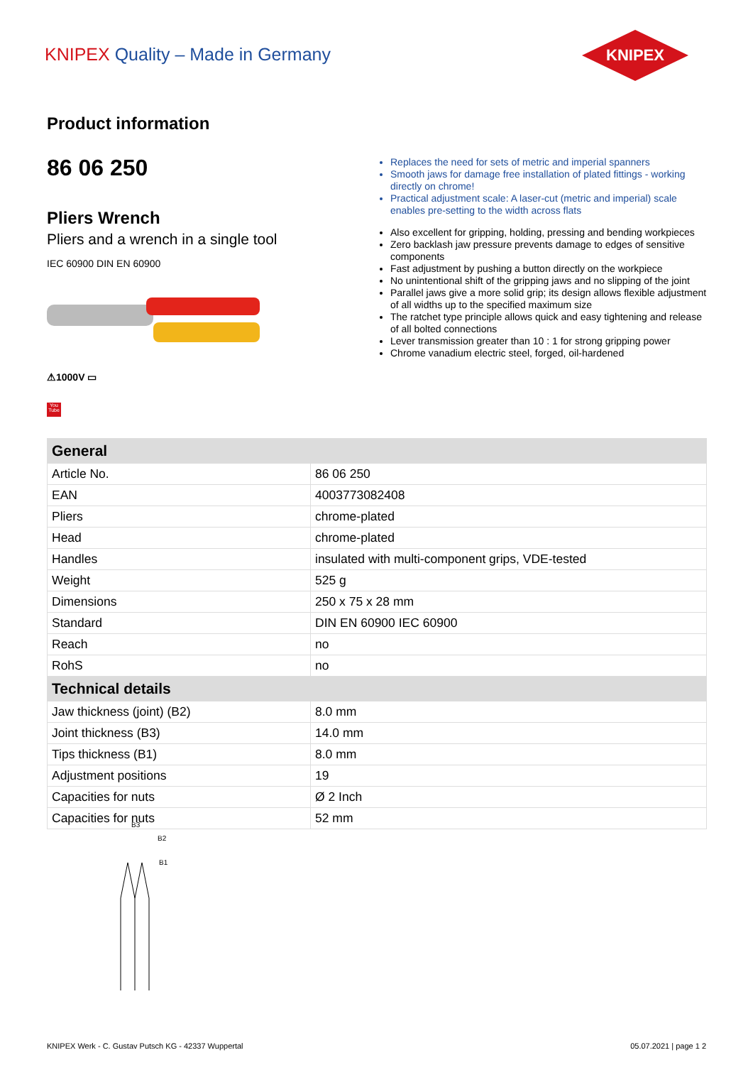KNIPEX Quality – Made in Germany
KNIPEX
Product information
86 06 250
Pliers Wrench
Pliers and a wrench in a single tool
IEC 60900 DIN EN 60900
⚠1000V ▭
You Tube
Replaces the need for sets of metric and imperial spanners
Smooth jaws for damage free installation of plated fittings - working directly on chrome!
Practical adjustment scale: A laser-cut (metric and imperial) scale enables pre-setting to the width across flats
Also excellent for gripping, holding, pressing and bending workpieces
Zero backlash jaw pressure prevents damage to edges of sensitive components
Fast adjustment by pushing a button directly on the workpiece
No unintentional shift of the gripping jaws and no slipping of the joint
Parallel jaws give a more solid grip; its design allows flexible adjustment of all widths up to the specified maximum size
The ratchet type principle allows quick and easy tightening and release of all bolted connections
Lever transmission greater than 10 : 1 for strong gripping power
Chrome vanadium electric steel, forged, oil-hardened
| General | |
| --- | --- |
| Article No. | 86 06 250 |
| EAN | 4003773082408 |
| Pliers | chrome-plated |
| Head | chrome-plated |
| Handles | insulated with multi-component grips, VDE-tested |
| Weight | 525 g |
| Dimensions | 250 x 75 x 28 mm |
| Standard | DIN EN 60900 IEC 60900 |
| Reach | no |
| RohS | no |
| Technical details | |
| Jaw thickness (joint) (B2) | 8.0 mm |
| Joint thickness (B3) | 14.0 mm |
| Tips thickness (B1) | 8.0 mm |
| Adjustment positions | 19 |
| Capacities for nuts | Ø 2 Inch |
| Capacities for nuts | 52 mm |
B3
B2
B1
KNIPEX Werk - C. Gustav Putsch KG - 42337 Wuppertal
05.07.2021 | page 1 2